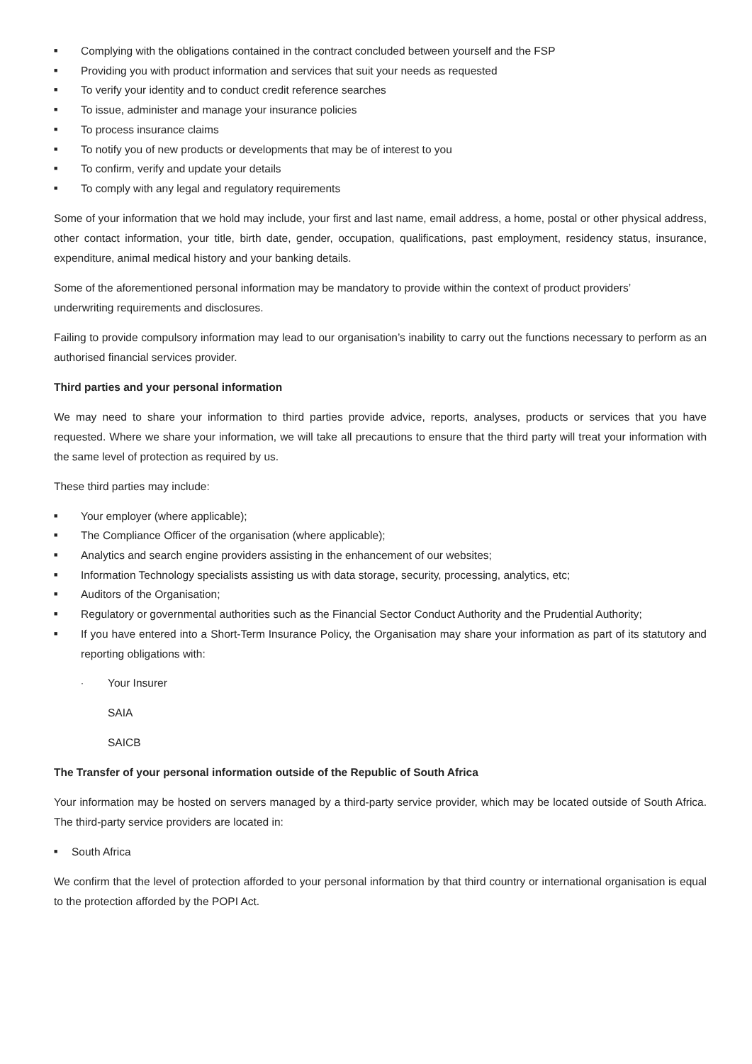■ Complying with the obligations contained in the contract concluded between yourself and the FSP
■ Providing you with product information and services that suit your needs as requested
■ To verify your identity and to conduct credit reference searches
■ To issue, administer and manage your insurance policies
■ To process insurance claims
■ To notify you of new products or developments that may be of interest to you
■ To confirm, verify and update your details
■ To comply with any legal and regulatory requirements
Some of your information that we hold may include, your first and last name, email address, a home, postal or other physical address, other contact information, your title, birth date, gender, occupation, qualifications, past employment, residency status, insurance, expenditure, animal medical history and your banking details.
Some of the aforementioned personal information may be mandatory to provide within the context of product providers’
underwriting requirements and disclosures.
Failing to provide compulsory information may lead to our organisation’s inability to carry out the functions necessary to perform as an authorised financial services provider.
Third parties and your personal information
We may need to share your information to third parties provide advice, reports, analyses, products or services that you have requested. Where we share your information, we will take all precautions to ensure that the third party will treat your information with the same level of protection as required by us.
These third parties may include:
■ Your employer (where applicable);
■ The Compliance Officer of the organisation (where applicable);
■ Analytics and search engine providers assisting in the enhancement of our websites;
■ Information Technology specialists assisting us with data storage, security, processing, analytics, etc;
■ Auditors of the Organisation;
■ Regulatory or governmental authorities such as the Financial Sector Conduct Authority and the Prudential Authority;
■ If you have entered into a Short-Term Insurance Policy, the Organisation may share your information as part of its statutory and reporting obligations with:
· Your Insurer
SAIA
SAICB
The Transfer of your personal information outside of the Republic of South Africa
Your information may be hosted on servers managed by a third-party service provider, which may be located outside of South Africa. The third-party service providers are located in:
■ South Africa
We confirm that the level of protection afforded to your personal information by that third country or international organisation is equal to the protection afforded by the POPI Act.